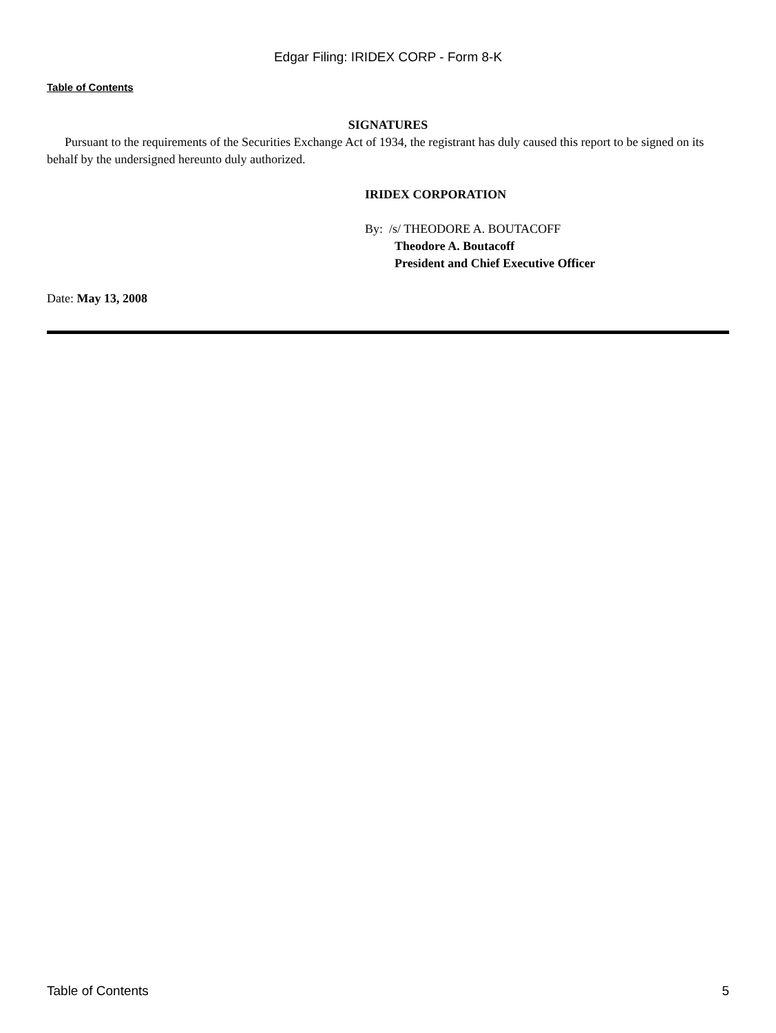Edgar Filing: IRIDEX CORP - Form 8-K
Table of Contents
SIGNATURES
Pursuant to the requirements of the Securities Exchange Act of 1934, the registrant has duly caused this report to be signed on its behalf by the undersigned hereunto duly authorized.
IRIDEX CORPORATION
By: /s/ THEODORE A. BOUTACOFF
Theodore A. Boutacoff
President and Chief Executive Officer
Date: May 13, 2008
Table of Contents 5